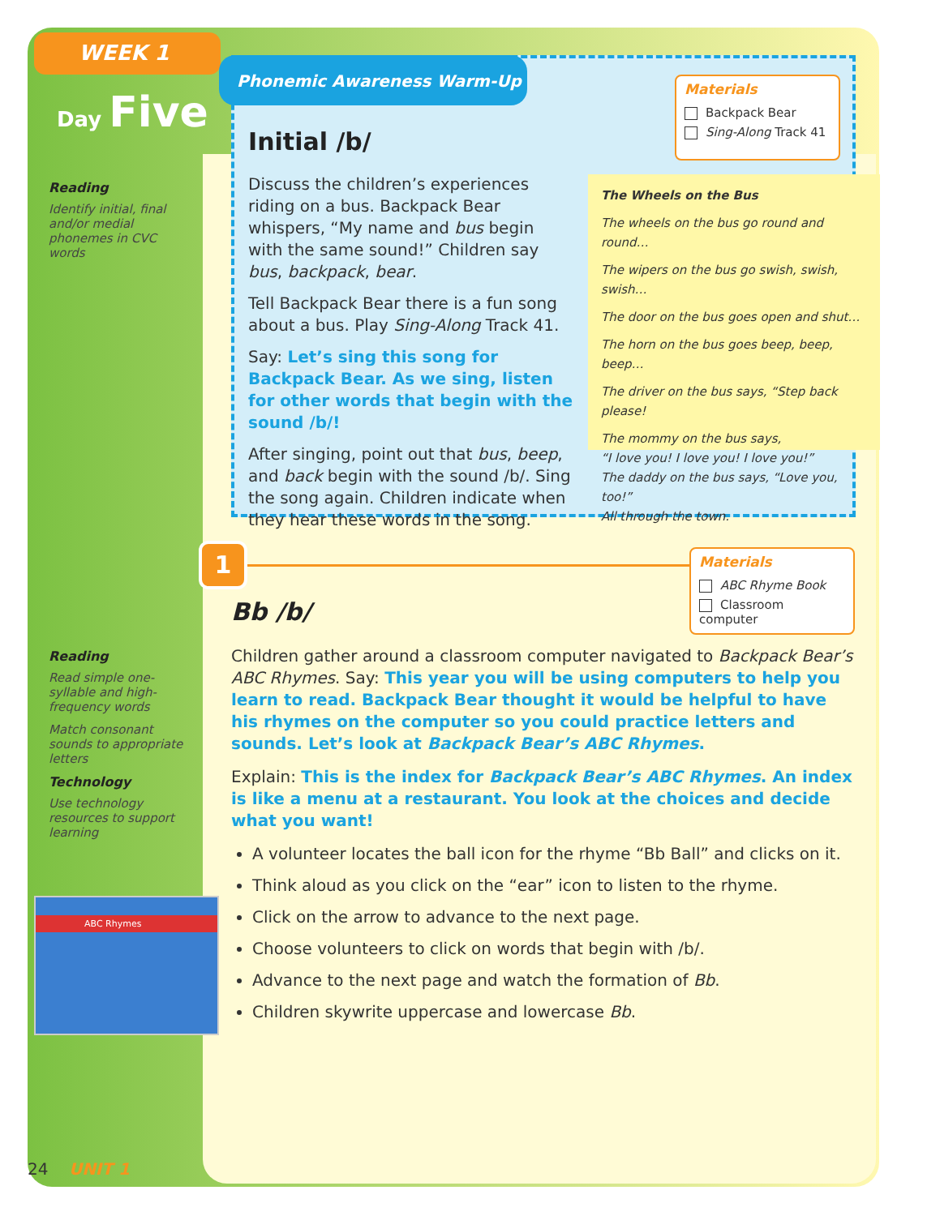WEEK 1
Day Five
Reading
Identify initial, final and/or medial phonemes in CVC words
Reading
Read simple one-syllable and high-frequency words
Match consonant sounds to appropriate letters
Technology
Use technology resources to support learning
ABC Rhymes
Phonemic Awareness Warm-Up
Materials
Backpack Bear
Sing-Along Track 41
Initial /b/
Discuss the children’s experiences riding on a bus. Backpack Bear whispers, “My name and bus begin with the same sound!” Children say bus, backpack, bear.
Tell Backpack Bear there is a fun song about a bus. Play Sing-Along Track 41.
Say: Let’s sing this song for Backpack Bear. As we sing, listen for other words that begin with the sound /b/!
After singing, point out that bus, beep, and back begin with the sound /b/. Sing the song again. Children indicate when they hear these words in the song.
The Wheels on the Bus
The wheels on the bus go round and round…
The wipers on the bus go swish, swish, swish…
The door on the bus goes open and shut…
The horn on the bus goes beep, beep, beep…
The driver on the bus says, “Step back please!
The mommy on the bus says,
“I love you! I love you! I love you!”
The daddy on the bus says, “Love you, too!”
All through the town.
1
Materials
ABC Rhyme Book
Classroom computer
Bb /b/
Children gather around a classroom computer navigated to Backpack Bear’s ABC Rhymes. Say: This year you will be using computers to help you learn to read. Backpack Bear thought it would be helpful to have his rhymes on the computer so you could practice letters and sounds. Let’s look at Backpack Bear’s ABC Rhymes.
Explain: This is the index for Backpack Bear’s ABC Rhymes. An index is like a menu at a restaurant. You look at the choices and decide what you want!
A volunteer locates the ball icon for the rhyme “Bb Ball” and clicks on it.
Think aloud as you click on the “ear” icon to listen to the rhyme.
Click on the arrow to advance to the next page.
Choose volunteers to click on words that begin with /b/.
Advance to the next page and watch the formation of Bb.
Children skywrite uppercase and lowercase Bb.
24 UNIT 1